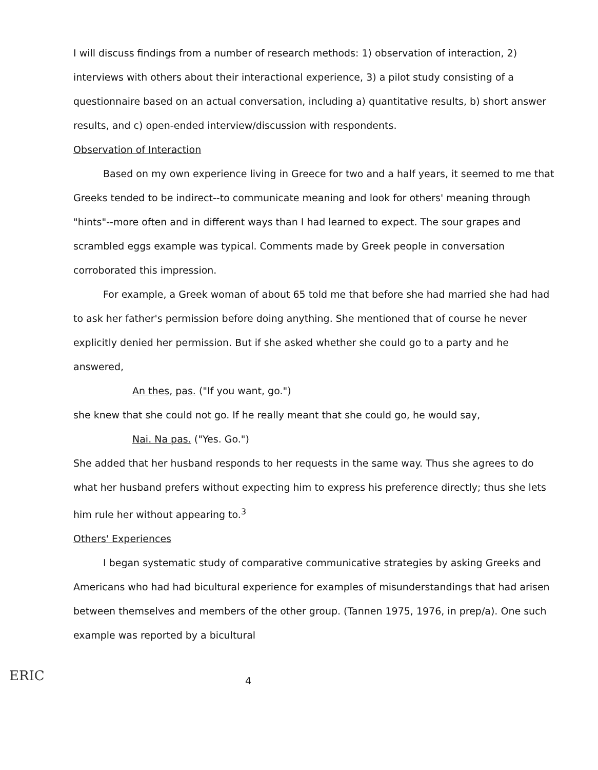I will discuss findings from a number of research methods: 1) observation of interaction, 2) interviews with others about their interactional experience, 3) a pilot study consisting of a questionnaire based on an actual conversation, including a) quantitative results, b) short answer results, and c) open-ended interview/discussion with respondents.
Observation of Interaction
Based on my own experience living in Greece for two and a half years, it seemed to me that Greeks tended to be indirect--to communicate meaning and look for others' meaning through "hints"--more often and in different ways than I had learned to expect. The sour grapes and scrambled eggs example was typical. Comments made by Greek people in conversation corroborated this impression.
For example, a Greek woman of about 65 told me that before she had married she had had to ask her father's permission before doing anything. She mentioned that of course he never explicitly denied her permission. But if she asked whether she could go to a party and he answered,
An thes, pas. ("If you want, go.")
she knew that she could not go. If he really meant that she could go, he would say,
Nai. Na pas. ("Yes. Go.")
She added that her husband responds to her requests in the same way. Thus she agrees to do what her husband prefers without expecting him to express his preference directly; thus she lets him rule her without appearing to.<sup>3</sup>
Others' Experiences
I began systematic study of comparative communicative strategies by asking Greeks and Americans who had had bicultural experience for examples of misunderstandings that had arisen between themselves and members of the other group. (Tannen 1975, 1976, in prep/a). One such example was reported by a bicultural
ERIC
4